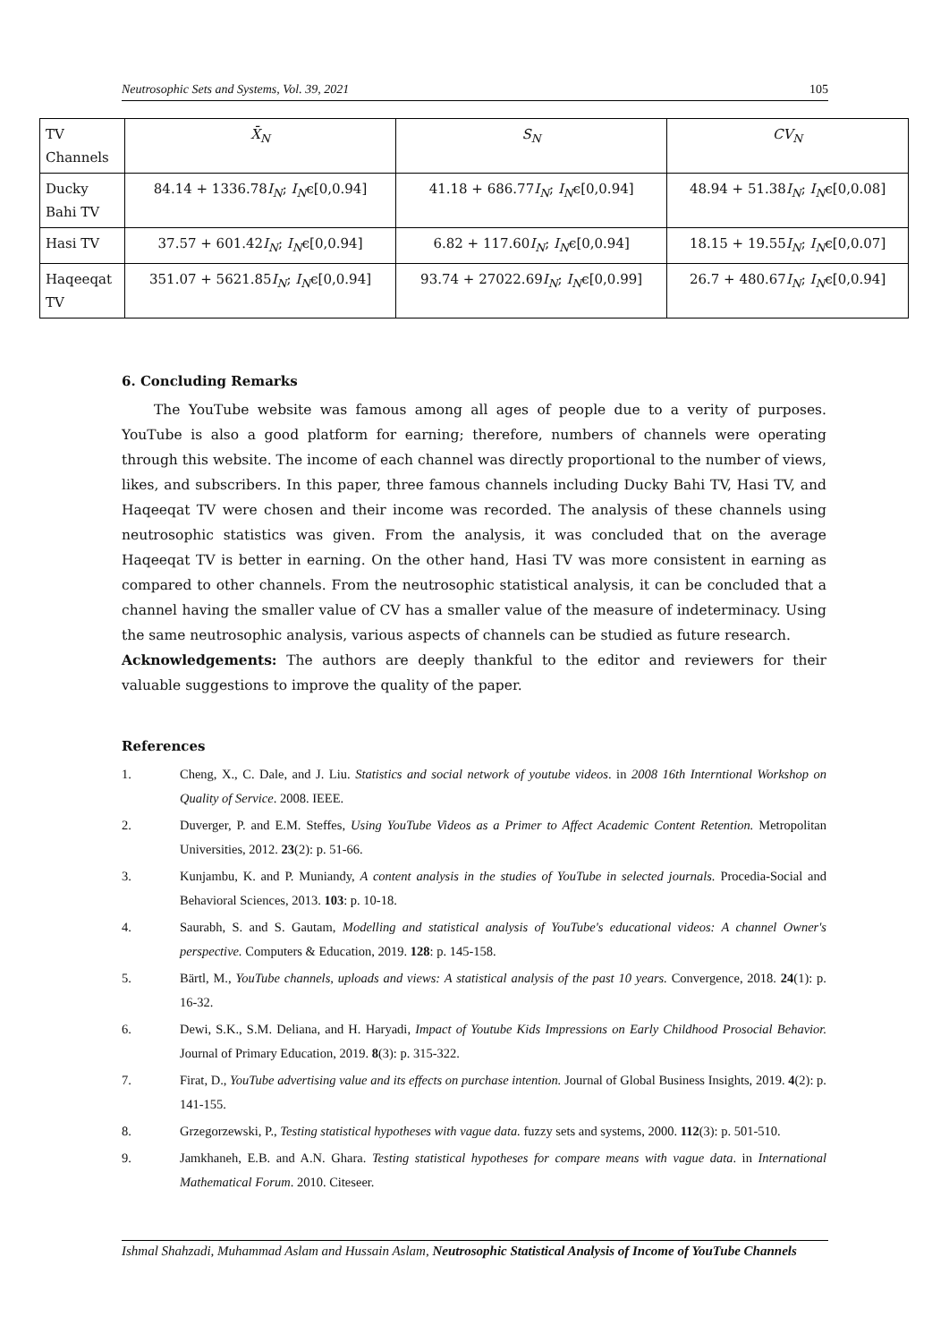Neutrosophic Sets and Systems, Vol. 39, 2021 105
| TV Channels | X̄<sub>N</sub> | S<sub>N</sub> | CV<sub>N</sub> |
| --- | --- | --- | --- |
| Ducky Bahi TV | 84.14 + 1336.78 I<sub>N</sub> ; I<sub>N</sub> ϵ[0,0.94] | 41.18 + 686.77 I<sub>N</sub> ; I<sub>N</sub> ϵ[0,0.94] | 48.94 + 51.38 I<sub>N</sub> ; I<sub>N</sub> ϵ[0,0.08] |
| Hasi TV | 37.57 + 601.42 I<sub>N</sub> ; I<sub>N</sub> ϵ[0,0.94] | 6.82 + 117.60 I<sub>N</sub> ; I<sub>N</sub> ϵ[0,0.94] | 18.15 + 19.55 I<sub>N</sub> ; I<sub>N</sub> ϵ[0,0.07] |
| Haqeeqat TV | 351.07 + 5621.85 I<sub>N</sub> ; I<sub>N</sub> ϵ[0,0.94] | 93.74 + 27022.69 I<sub>N</sub> ; I<sub>N</sub> ϵ[0,0.99] | 26.7 + 480.67 I<sub>N</sub> ; I<sub>N</sub> ϵ[0,0.94] |
6. Concluding Remarks
The YouTube website was famous among all ages of people due to a verity of purposes. YouTube is also a good platform for earning; therefore, numbers of channels were operating through this website. The income of each channel was directly proportional to the number of views, likes, and subscribers. In this paper, three famous channels including Ducky Bahi TV, Hasi TV, and Haqeeqat TV were chosen and their income was recorded. The analysis of these channels using neutrosophic statistics was given. From the analysis, it was concluded that on the average Haqeeqat TV is better in earning. On the other hand, Hasi TV was more consistent in earning as compared to other channels. From the neutrosophic statistical analysis, it can be concluded that a channel having the smaller value of CV has a smaller value of the measure of indeterminacy. Using the same neutrosophic analysis, various aspects of channels can be studied as future research.
Acknowledgements: The authors are deeply thankful to the editor and reviewers for their valuable suggestions to improve the quality of the paper.
References
1. Cheng, X., C. Dale, and J. Liu. Statistics and social network of youtube videos. in 2008 16th Interntional Workshop on Quality of Service. 2008. IEEE.
2. Duverger, P. and E.M. Steffes, Using YouTube Videos as a Primer to Affect Academic Content Retention. Metropolitan Universities, 2012. 23(2): p. 51-66.
3. Kunjambu, K. and P. Muniandy, A content analysis in the studies of YouTube in selected journals. Procedia-Social and Behavioral Sciences, 2013. 103: p. 10-18.
4. Saurabh, S. and S. Gautam, Modelling and statistical analysis of YouTube's educational videos: A channel Owner's perspective. Computers & Education, 2019. 128: p. 145-158.
5. Bärtl, M., YouTube channels, uploads and views: A statistical analysis of the past 10 years. Convergence, 2018. 24(1): p. 16-32.
6. Dewi, S.K., S.M. Deliana, and H. Haryadi, Impact of Youtube Kids Impressions on Early Childhood Prosocial Behavior. Journal of Primary Education, 2019. 8(3): p. 315-322.
7. Firat, D., YouTube advertising value and its effects on purchase intention. Journal of Global Business Insights, 2019. 4(2): p. 141-155.
8. Grzegorzewski, P., Testing statistical hypotheses with vague data. fuzzy sets and systems, 2000. 112(3): p. 501-510.
9. Jamkhaneh, E.B. and A.N. Ghara. Testing statistical hypotheses for compare means with vague data. in International Mathematical Forum. 2010. Citeseer.
Ishmal Shahzadi, Muhammad Aslam and Hussain Aslam, Neutrosophic Statistical Analysis of Income of YouTube Channels